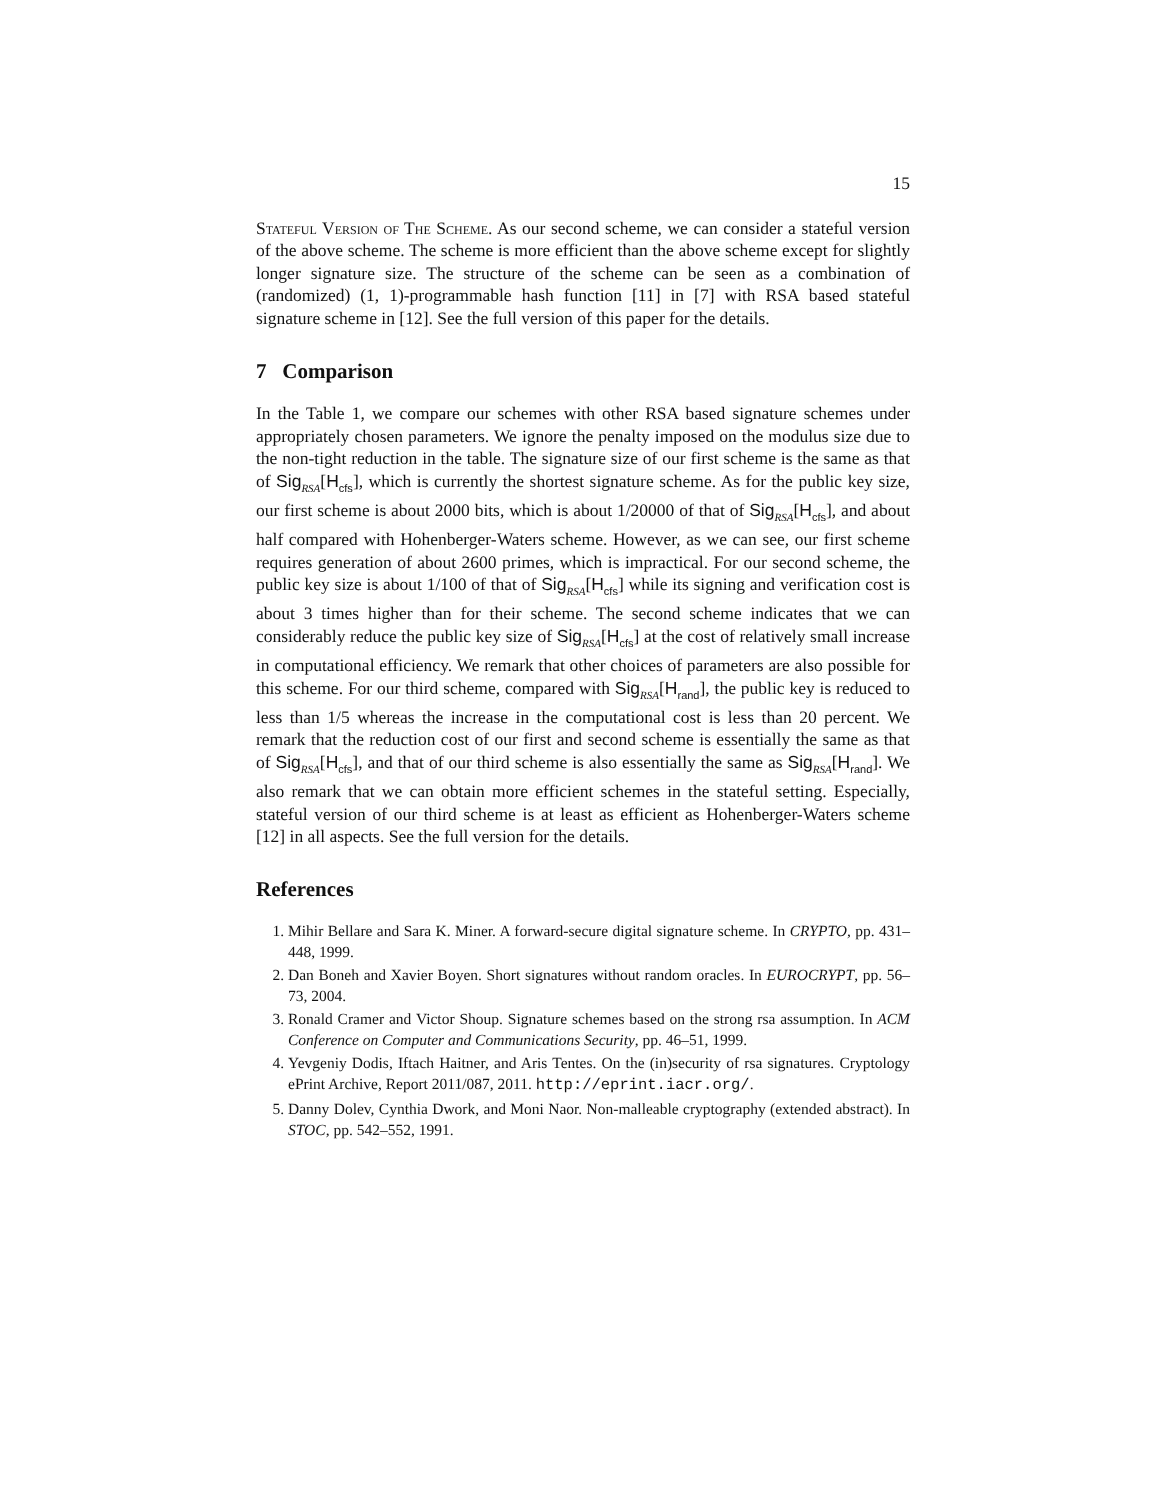15
Stateful Version of The Scheme. As our second scheme, we can consider a stateful version of the above scheme. The scheme is more efficient than the above scheme except for slightly longer signature size. The structure of the scheme can be seen as a combination of (randomized) (1, 1)-programmable hash function [11] in [7] with RSA based stateful signature scheme in [12]. See the full version of this paper for the details.
7 Comparison
In the Table 1, we compare our schemes with other RSA based signature schemes under appropriately chosen parameters. We ignore the penalty imposed on the modulus size due to the non-tight reduction in the table. The signature size of our first scheme is the same as that of Sig<sub>RSA</sub>[H<sub>cfs</sub>], which is currently the shortest signature scheme. As for the public key size, our first scheme is about 2000 bits, which is about 1/20000 of that of Sig<sub>RSA</sub>[H<sub>cfs</sub>], and about half compared with Hohenberger-Waters scheme. However, as we can see, our first scheme requires generation of about 2600 primes, which is impractical. For our second scheme, the public key size is about 1/100 of that of Sig<sub>RSA</sub>[H<sub>cfs</sub>] while its signing and verification cost is about 3 times higher than for their scheme. The second scheme indicates that we can considerably reduce the public key size of Sig<sub>RSA</sub>[H<sub>cfs</sub>] at the cost of relatively small increase in computational efficiency. We remark that other choices of parameters are also possible for this scheme. For our third scheme, compared with Sig<sub>RSA</sub>[H<sub>rand</sub>], the public key is reduced to less than 1/5 whereas the increase in the computational cost is less than 20 percent. We remark that the reduction cost of our first and second scheme is essentially the same as that of Sig<sub>RSA</sub>[H<sub>cfs</sub>], and that of our third scheme is also essentially the same as Sig<sub>RSA</sub>[H<sub>rand</sub>]. We also remark that we can obtain more efficient schemes in the stateful setting. Especially, stateful version of our third scheme is at least as efficient as Hohenberger-Waters scheme [12] in all aspects. See the full version for the details.
References
1. Mihir Bellare and Sara K. Miner. A forward-secure digital signature scheme. In CRYPTO, pp. 431–448, 1999.
2. Dan Boneh and Xavier Boyen. Short signatures without random oracles. In EUROCRYPT, pp. 56–73, 2004.
3. Ronald Cramer and Victor Shoup. Signature schemes based on the strong rsa assumption. In ACM Conference on Computer and Communications Security, pp. 46–51, 1999.
4. Yevgeniy Dodis, Iftach Haitner, and Aris Tentes. On the (in)security of rsa signatures. Cryptology ePrint Archive, Report 2011/087, 2011. http://eprint.iacr.org/.
5. Danny Dolev, Cynthia Dwork, and Moni Naor. Non-malleable cryptography (extended abstract). In STOC, pp. 542–552, 1991.